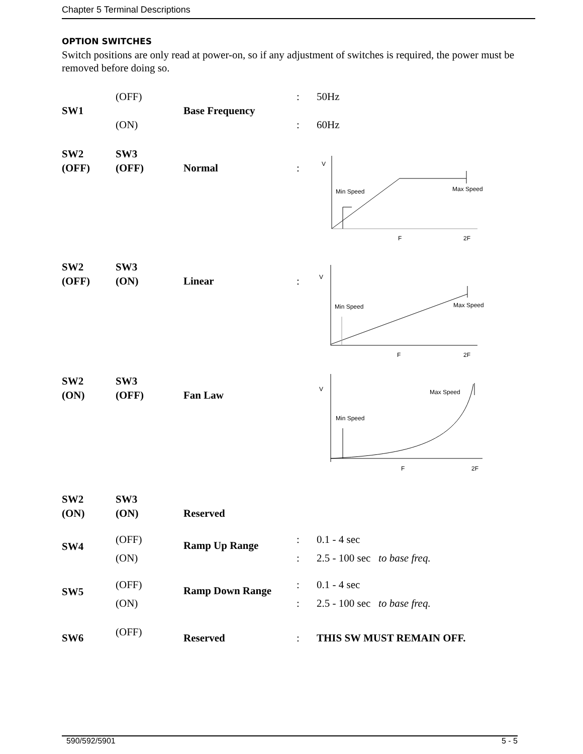Chapter 5 Terminal Descriptions
OPTION SWITCHES
Switch positions are only read at power-on, so if any adjustment of switches is required, the power must be removed before doing so.
| SW1 | (OFF) (ON) | Base Frequency | : : | 50Hz 60Hz |
| SW2 (OFF) | SW3 (OFF) | Normal | : | V Max Speed Min Speed F 2F |
| SW2 (OFF) | SW3 (ON) | Linear | : | V Max Speed Min Speed F 2F |
| SW2 (ON) | SW3 (OFF) | Fan Law | | V Max Speed Min Speed F 2F |
| SW2 (ON) | SW3 (ON) | Reserved | | |
| SW4 | (OFF) (ON) | Ramp Up Range | : : | 0.1 - 4 sec 2.5 - 100 sec to base freq. |
| SW5 | (OFF) (ON) | Ramp Down Range | : : | 0.1 - 4 sec 2.5 - 100 sec to base freq. |
| SW6 | (OFF) | Reserved | : | THIS SW MUST REMAIN OFF. |
590/592/5901 5 - 5